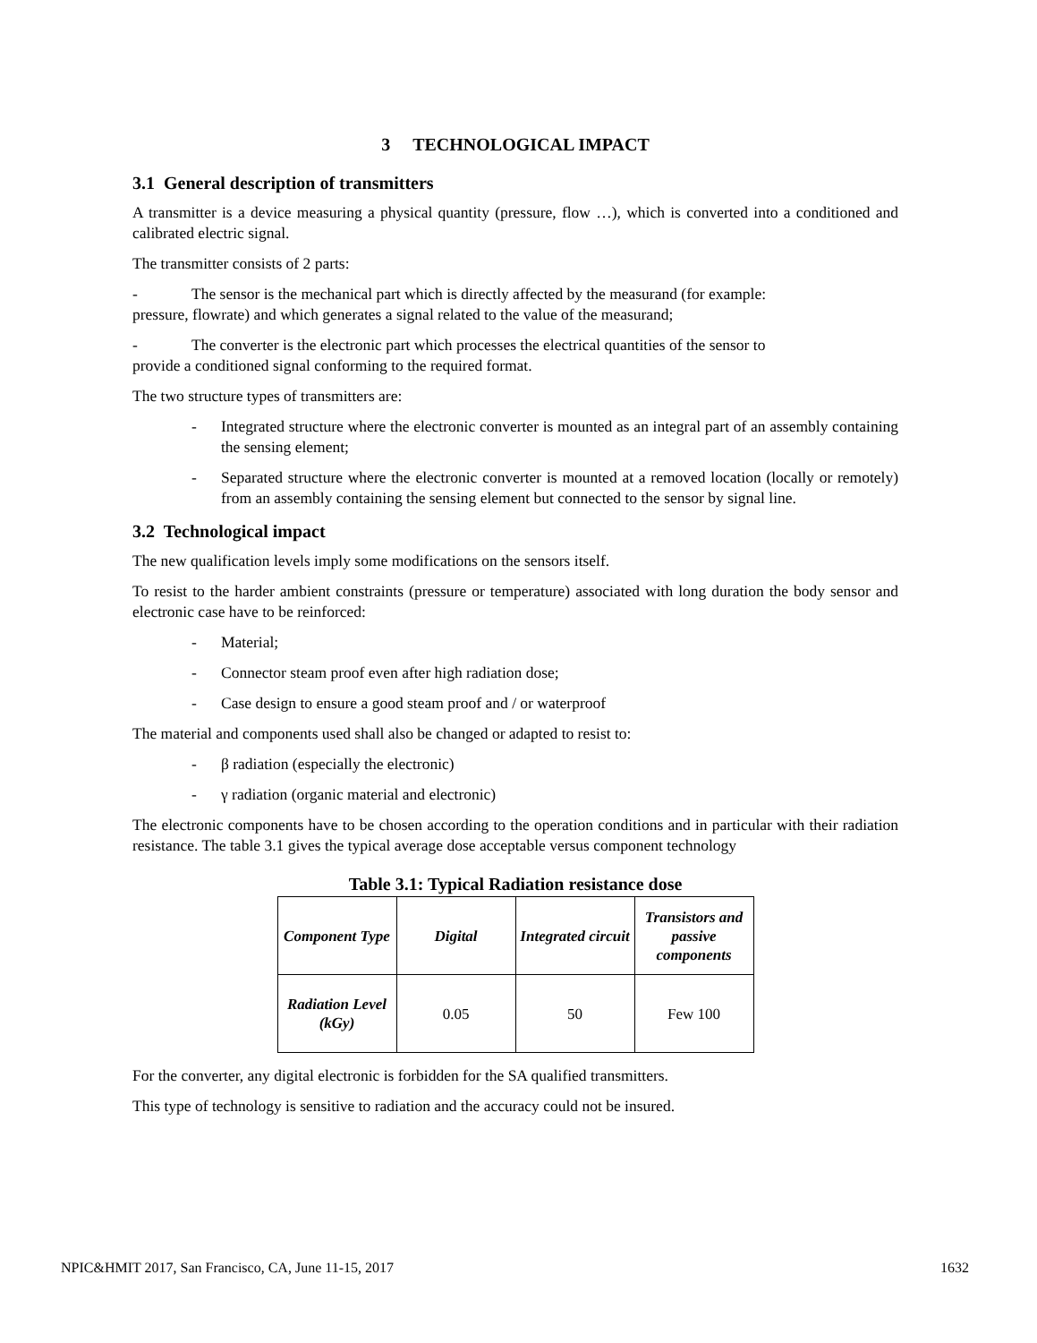3 TECHNOLOGICAL IMPACT
3.1 General description of transmitters
A transmitter is a device measuring a physical quantity (pressure, flow …), which is converted into a conditioned and calibrated electric signal.
The transmitter consists of 2 parts:
- The sensor is the mechanical part which is directly affected by the measurand (for example:
pressure, flowrate) and which generates a signal related to the value of the measurand;
- The converter is the electronic part which processes the electrical quantities of the sensor to
provide a conditioned signal conforming to the required format.
The two structure types of transmitters are:
- Integrated structure where the electronic converter is mounted as an integral part of an assembly containing the sensing element;
- Separated structure where the electronic converter is mounted at a removed location (locally or remotely) from an assembly containing the sensing element but connected to the sensor by signal line.
3.2 Technological impact
The new qualification levels imply some modifications on the sensors itself.
To resist to the harder ambient constraints (pressure or temperature) associated with long duration the body sensor and electronic case have to be reinforced:
- Material;
- Connector steam proof even after high radiation dose;
- Case design to ensure a good steam proof and / or waterproof
The material and components used shall also be changed or adapted to resist to:
- β radiation (especially the electronic)
- γ radiation (organic material and electronic)
The electronic components have to be chosen according to the operation conditions and in particular with their radiation resistance. The table 3.1 gives the typical average dose acceptable versus component technology
Table 3.1: Typical Radiation resistance dose
| Component Type | Digital | Integrated circuit | Transistors and passive components |
| --- | --- | --- | --- |
| Radiation Level (kGy) | 0.05 | 50 | Few 100 |
For the converter, any digital electronic is forbidden for the SA qualified transmitters.
This type of technology is sensitive to radiation and the accuracy could not be insured.
NPIC&HMIT 2017, San Francisco, CA, June 11-15, 2017 1632